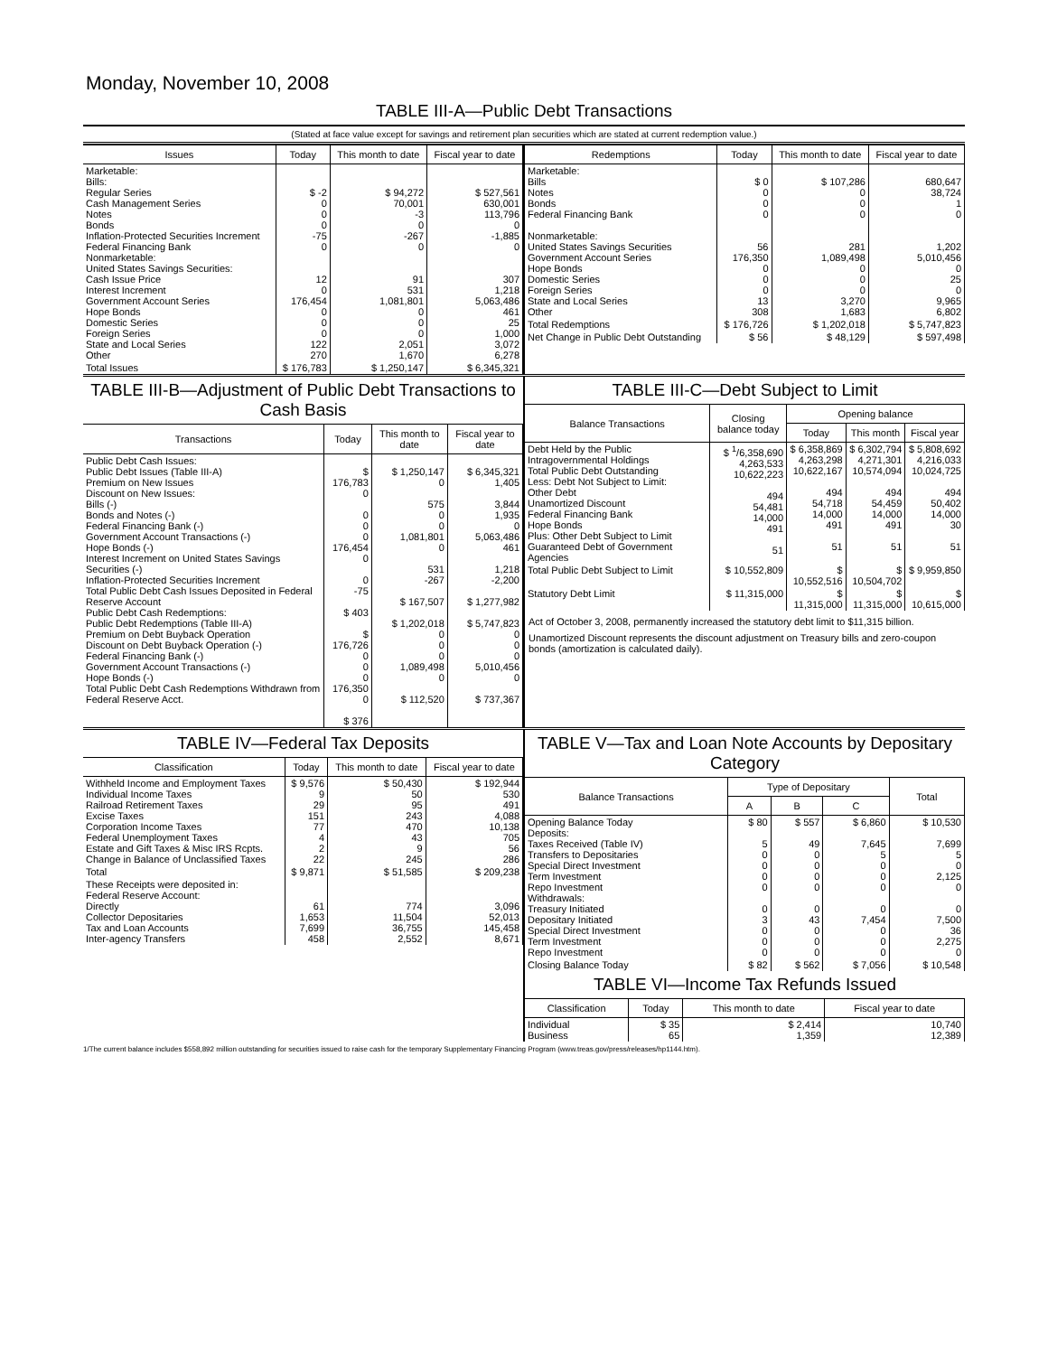Monday, November 10, 2008
TABLE III-A—Public Debt Transactions
(Stated at face value except for savings and retirement plan securities which are stated at current redemption value.)
| Issues | Today | This month to date | Fiscal year to date |
| --- | --- | --- | --- |
| Marketable: Bills: Regular Series Cash Management Series Notes Bonds Inflation-Protected Securities Increment Federal Financing Bank Nonmarketable: United States Savings Securities: Cash Issue Price Interest Increment Government Account Series Hope Bonds Domestic Series Foreign Series State and Local Series Other | $ -2 0 0 0 -75 0 12 0 176,454 0 0 0 122 270 | $ 94,272 70,001 -3 0 -267 0 91 531 1,081,801 0 0 0 2,051 1,670 | $ 527,561 630,001 113,796 0 -1,885 0 307 1,218 5,063,486 461 25 1,000 3,072 6,278 |
| Total Issues | $ 176,783 | $ 1,250,147 | $ 6,345,321 |
| Redemptions | Today | This month to date | Fiscal year to date |
| --- | --- | --- | --- |
| Marketable: Bills Notes Bonds Federal Financing Bank Nonmarketable: United States Savings Securities Government Account Series Hope Bonds Domestic Series Foreign Series State and Local Series Other | $ 0 0 0 0 56 176,350 0 0 0 13 308 | $ 107,286 0 0 0 281 1,089,498 0 0 0 3,270 1,683 | 680,647 38,724 1 0 1,202 5,010,456 0 25 0 9,965 6,802 |
| Total Redemptions | $ 176,726 | $ 1,202,018 | $ 5,747,823 |
| Net Change in Public Debt Outstanding | $ 56 | $ 48,129 | $ 597,498 |
TABLE III-B—Adjustment of Public Debt Transactions to Cash Basis
| Transactions | Today | This month to date | Fiscal year to date |
| --- | --- | --- | --- |
| Public Debt Cash Issues: Public Debt Issues (Table III-A) Premium on New Issues Discount on New Issues: Bills (-) Bonds and Notes (-) Federal Financing Bank (-) Government Account Transactions (-) Hope Bonds (-) Interest Increment on United States Savings Securities (-) Inflation-Protected Securities Increment Total Public Debt Cash Issues Deposited in Federal Reserve Account Public Debt Cash Redemptions: Public Debt Redemptions (Table III-A) Premium on Debt Buyback Operation Discount on Debt Buyback Operation (-) Federal Financing Bank (-) Government Account Transactions (-) Hope Bonds (-) Total Public Debt Cash Redemptions Withdrawn from Federal Reserve Acct. | $ 176,783 0 0 0 0 176,454 0 0 -75 $ 403 $ 176,726 0 0 0 176,350 0 $ 376 | $ 1,250,147 0 575 0 0 1,081,801 0 531 -267 $ 167,507 $ 1,202,018 0 0 0 1,089,498 0 $ 112,520 | $ 6,345,321 1,405 3,844 1,935 0 5,063,486 461 1,218 -2,200 $ 1,277,982 $ 5,747,823 0 0 0 5,010,456 0 $ 737,367 |
TABLE III-C—Debt Subject to Limit
| Balance Transactions | Closing balance today | Opening balance | | |
| --- | --- | --- | --- | --- |
| | | Today | This month | Fiscal year |
| Debt Held by the Public Intragovernmental Holdings Total Public Debt Outstanding Less: Debt Not Subject to Limit: Other Debt Unamortized Discount Federal Financing Bank Hope Bonds Plus: Other Debt Subject to Limit Guaranteed Debt of Government Agencies | $ <sup>1</sup>/6,358,690 4,263,533 10,622,223 494 54,481 14,000 491 51 | $ 6,358,869 4,263,298 10,622,167 494 54,718 14,000 491 51 | $ 6,302,794 4,271,301 10,574,094 494 54,459 14,000 491 51 | $ 5,808,692 4,216,033 10,024,725 494 50,402 14,000 30 51 |
| Total Public Debt Subject to Limit | $ 10,552,809 | $ 10,552,516 | $ 10,504,702 | $ 9,959,850 |
| Statutory Debt Limit | $ 11,315,000 | $ 11,315,000 | $ 11,315,000 | $ 10,615,000 |
Act of October 3, 2008, permanently increased the statutory debt limit to $11,315 billion.
Unamortized Discount represents the discount adjustment on Treasury bills and zero-coupon bonds (amortization is calculated daily).
TABLE IV—Federal Tax Deposits
| Classification | Today | This month to date | Fiscal year to date |
| --- | --- | --- | --- |
| Withheld Income and Employment Taxes Individual Income Taxes Railroad Retirement Taxes Excise Taxes Corporation Income Taxes Federal Unemployment Taxes Estate and Gift Taxes & Misc IRS Rcpts. Change in Balance of Unclassified Taxes | $ 9,576 9 29 151 77 4 2 22 | $ 50,430 50 95 243 470 43 9 245 | $ 192,944 530 491 4,088 10,138 705 56 286 |
| Total | $ 9,871 | $ 51,585 | $ 209,238 |
| These Receipts were deposited in: Federal Reserve Account: Directly Collector Depositaries Tax and Loan Accounts Inter-agency Transfers | 61 1,653 7,699 458 | 774 11,504 36,755 2,552 | 3,096 52,013 145,458 8,671 |
TABLE V—Tax and Loan Note Accounts by Depositary Category
| Balance Transactions | Type of Depositary | | | Total |
| --- | --- | --- | --- | --- |
| | A | B | C | |
| Opening Balance Today Deposits: Taxes Received (Table IV) Transfers to Depositaries Special Direct Investment Term Investment Repo Investment Withdrawals: Treasury Initiated Depositary Initiated Special Direct Investment Term Investment Repo Investment | $ 80 5 0 0 0 0 0 3 0 0 0 | $ 557 49 0 0 0 0 0 43 0 0 0 | $ 6,860 7,645 5 0 0 0 0 7,454 0 0 0 | $ 10,530 7,699 5 0 2,125 0 0 7,500 36 2,275 0 |
| Closing Balance Today | $ 82 | $ 562 | $ 7,056 | $ 10,548 |
TABLE VI—Income Tax Refunds Issued
| Classification | Today | This month to date | Fiscal year to date |
| --- | --- | --- | --- |
| Individual Business | $ 35 65 | $ 2,414 1,359 | 10,740 12,389 |
1/The current balance includes $558,892 million outstanding for securities issued to raise cash for the temporary Supplementary Financing Program (www.treas.gov/press/releases/hp1144.htm).